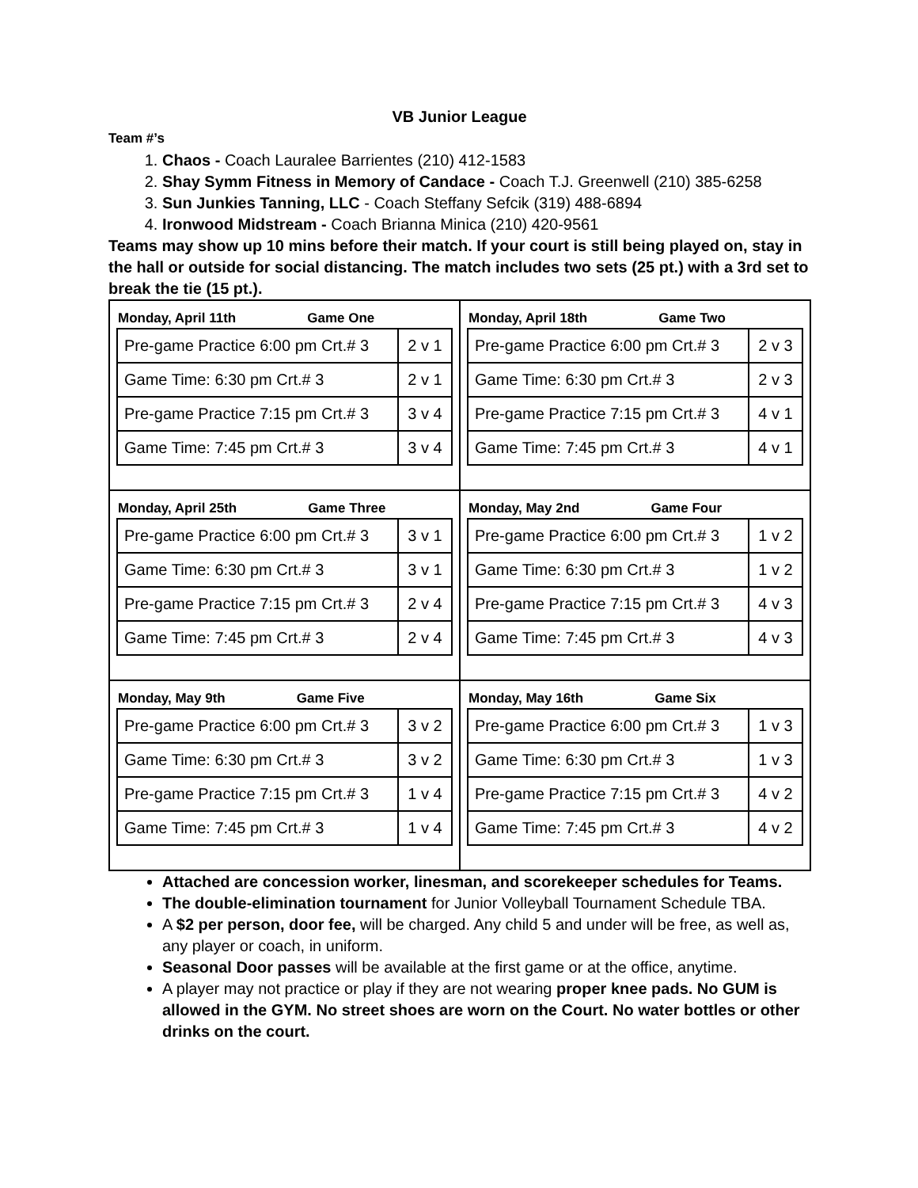VB Junior League
Team #’s
1. Chaos - Coach Lauralee Barrientes (210) 412-1583
2. Shay Symm Fitness in Memory of Candace - Coach T.J. Greenwell (210) 385-6258
3. Sun Junkies Tanning, LLC - Coach Steffany Sefcik (319) 488-6894
4. Ironwood Midstream - Coach Brianna Minica (210) 420-9561
Teams may show up 10 mins before their match. If your court is still being played on, stay in the hall or outside for social distancing. The match includes two sets (25 pt.) with a 3rd set to break the tie (15 pt.).
| Monday, April 11th Game One / Pre-game Practice 6:00 pm Crt.# 3 / 2 v 1 / / Game Time: 6:30 pm Crt.# 3 / 2 v 1 / / Pre-game Practice 7:15 pm Crt.# 3 / 3 v 4 / / Game Time: 7:45 pm Crt.# 3 / 3 v 4 / | Monday, April 18th Game Two / Pre-game Practice 6:00 pm Crt.# 3 / 2 v 3 / / Game Time: 6:30 pm Crt.# 3 / 2 v 3 / / Pre-game Practice 7:15 pm Crt.# 3 / 4 v 1 / / Game Time: 7:45 pm Crt.# 3 / 4 v 1 / |
| Monday, April 25th Game Three / Pre-game Practice 6:00 pm Crt.# 3 / 3 v 1 / / Game Time: 6:30 pm Crt.# 3 / 3 v 1 / / Pre-game Practice 7:15 pm Crt.# 3 / 2 v 4 / / Game Time: 7:45 pm Crt.# 3 / 2 v 4 / | Monday, May 2nd Game Four / Pre-game Practice 6:00 pm Crt.# 3 / 1 v 2 / / Game Time: 6:30 pm Crt.# 3 / 1 v 2 / / Pre-game Practice 7:15 pm Crt.# 3 / 4 v 3 / / Game Time: 7:45 pm Crt.# 3 / 4 v 3 / |
| Monday, May 9th Game Five / Pre-game Practice 6:00 pm Crt.# 3 / 3 v 2 / / Game Time: 6:30 pm Crt.# 3 / 3 v 2 / / Pre-game Practice 7:15 pm Crt.# 3 / 1 v 4 / / Game Time: 7:45 pm Crt.# 3 / 1 v 4 / | Monday, May 16th Game Six / Pre-game Practice 6:00 pm Crt.# 3 / 1 v 3 / / Game Time: 6:30 pm Crt.# 3 / 1 v 3 / / Pre-game Practice 7:15 pm Crt.# 3 / 4 v 2 / / Game Time: 7:45 pm Crt.# 3 / 4 v 2 / |
Attached are concession worker, linesman, and scorekeeper schedules for Teams.
The double-elimination tournament for Junior Volleyball Tournament Schedule TBA.
A $2 per person, door fee, will be charged. Any child 5 and under will be free, as well as, any player or coach, in uniform.
Seasonal Door passes will be available at the first game or at the office, anytime.
A player may not practice or play if they are not wearing proper knee pads. No GUM is allowed in the GYM. No street shoes are worn on the Court. No water bottles or other drinks on the court.